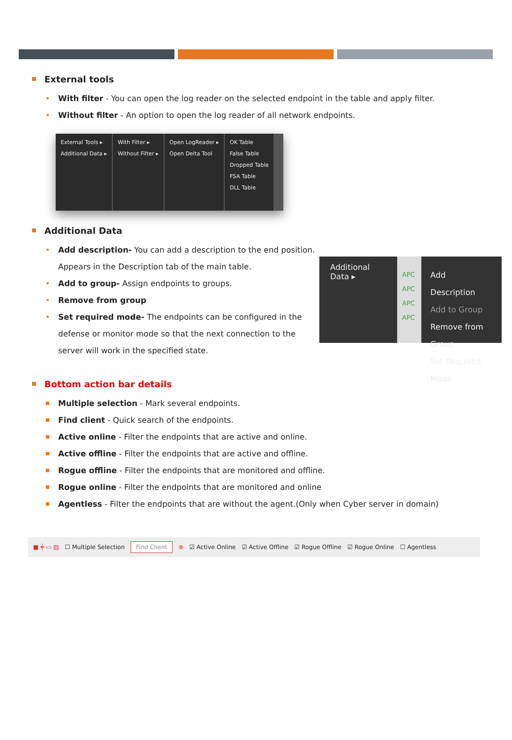External tools
With filter - You can open the log reader on the selected endpoint in the table and apply filter.
Without filter - An option to open the log reader of all network endpoints.
External Tools ▸
Additional Data ▸
With Filter ▸
Without Filter ▸
Open LogReader ▸
Open Delta Tool
OK Table
False Table
Dropped Table
FSA Table
DLL Table
Additional Data
Add description- You can add a description to the end position. Appears in the Description tab of the main table.
Add to group- Assign endpoints to groups.
Remove from group
Set required mode- The endpoints can be configured in the defense or monitor mode so that the next connection to the server will work in the specified state.
Additional Data ▸
APC
APC
APC
APC
Add Description
Add to Group
Remove from Group
Set Required Mode
Bottom action bar details
Multiple selection - Mark several endpoints.
Find client - Quick search of the endpoints.
Active online - Filter the endpoints that are active and online.
Active offline - Filter the endpoints that are active and offline.
Rogue offline - Filter the endpoints that are monitored and offline.
Rogue online - Filter the endpoints that are monitored and online
Agentless - Filter the endpoints that are without the agent.(Only when Cyber server in domain)
■ ┿ ▭ ▤ ☐ Multiple Selection Find Client ⊗ ☑ Active Online ☑ Active Offline ☑ Rogue Offline ☑ Rogue Online ☐ Agentless